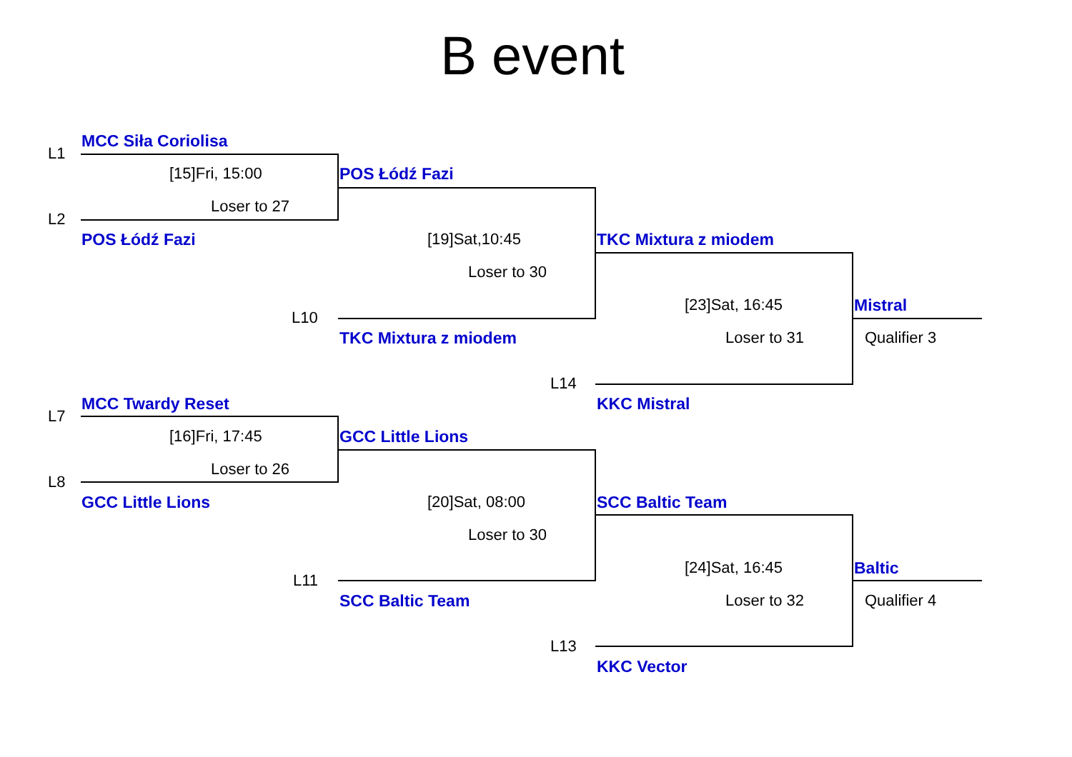B event
L1
MCC Siła Coriolisa
[15]Fri, 15:00
POS Łódź Fazi
Loser to 27
L2
POS Łódź Fazi
[19]Sat,10:45
TKC Mixtura z miodem
Loser to 30
L10
[23]Sat, 16:45
Mistral
TKC Mixtura z miodem
Loser to 31
Qualifier 3
L14
MCC Twardy Reset
L7
KKC Mistral
[16]Fri, 17:45
GCC Little Lions
Loser to 26
L8
GCC Little Lions
[20]Sat, 08:00
SCC Baltic Team
Loser to 30
L11
[24]Sat, 16:45
Baltic
SCC Baltic Team
Loser to 32
Qualifier 4
L13
KKC Vector